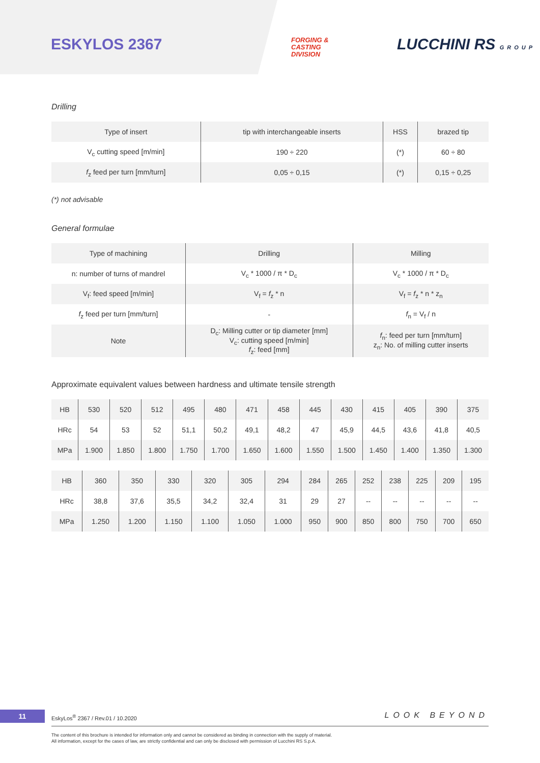ESKYLOS 2367
FORGING &
CASTING
DIVISION
LUCCHINI RS GROUP
Drilling
| Type of insert | tip with interchangeable inserts | HSS | brazed tip |
| V<sub>c</sub> cutting speed [m/min] | 190 ÷ 220 | (*) | 60 ÷ 80 |
| f<sub>z</sub> feed per turn [mm/turn] | 0,05 ÷ 0,15 | (*) | 0,15 ÷ 0,25 |
(*) not advisable
General formulae
| Type of machining | Drilling | Milling |
| n: number of turns of mandrel | V<sub>c</sub> * 1000 / π * D<sub>c</sub> | V<sub>c</sub> * 1000 / π * D<sub>c</sub> |
| V<sub>f</sub>: feed speed [m/min] | V<sub>f</sub> = f<sub>z</sub> * n | V<sub>f</sub> = f<sub>z</sub> * n * z<sub>n</sub> |
| f<sub>z</sub> feed per turn [mm/turn] | - | f<sub>n</sub> = V<sub>f</sub> / n |
| Note | D<sub>c</sub>: Milling cutter or tip diameter [mm] V<sub>c</sub>: cutting speed [m/min] f<sub>z</sub>: feed [mm] | f<sub>n</sub>: feed per turn [mm/turn] z<sub>n</sub>: No. of milling cutter inserts |
Approximate equivalent values between hardness and ultimate tensile strength
| HB | 530 | 520 | 512 | 495 | 480 | 471 | 458 | 445 | 430 | 415 | 405 | 390 | 375 |
| HRc | 54 | 53 | 52 | 51,1 | 50,2 | 49,1 | 48,2 | 47 | 45,9 | 44,5 | 43,6 | 41,8 | 40,5 |
| MPa | 1.900 | 1.850 | 1.800 | 1.750 | 1.700 | 1.650 | 1.600 | 1.550 | 1.500 | 1.450 | 1.400 | 1.350 | 1.300 |
| HB | 360 | 350 | 330 | 320 | 305 | 294 | 284 | 265 | 252 | 238 | 225 | 209 | 195 |
| HRc | 38,8 | 37,6 | 35,5 | 34,2 | 32,4 | 31 | 29 | 27 | -- | -- | -- | -- | -- |
| MPa | 1.250 | 1.200 | 1.150 | 1.100 | 1.050 | 1.000 | 950 | 900 | 850 | 800 | 750 | 700 | 650 |
11
EskyLos<sup>®</sup> 2367 / Rev.01 / 10.2020
LOOK BEYOND
The content of this brochure is intended for information only and cannot be considered as binding in connection with the supply of material.
All information, except for the cases of law, are strictly confidential and can only be disclosed with permission of Lucchini RS S.p.A.